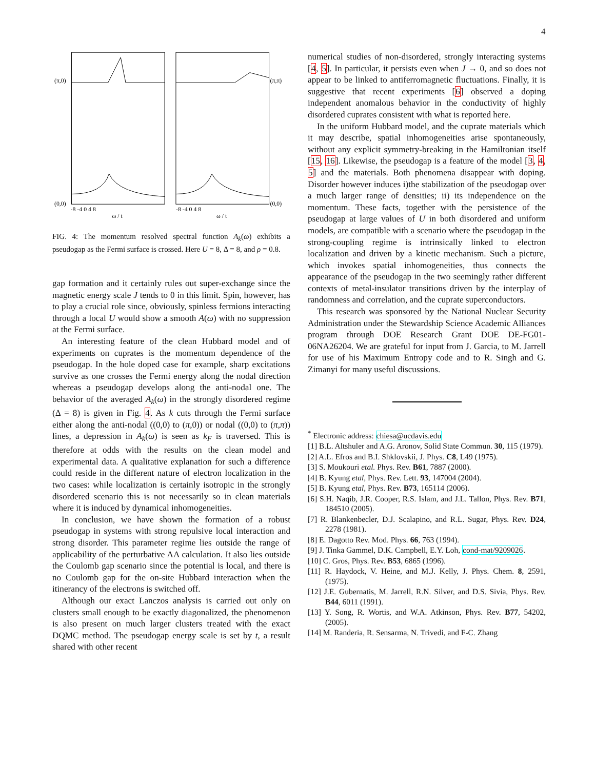4
(π,0)
(0,0)
-8 -4 0 4 8
ω / t
(π,π)
(0,0)
-8 -4 0 4 8
ω / t
FIG. 4: The momentum resolved spectral function A<sub>k</sub>(ω) exhibits a pseudogap as the Fermi surface is crossed. Here U = 8, Δ = 8, and ρ = 0.8.
gap formation and it certainly rules out super-exchange since the magnetic energy scale J tends to 0 in this limit. Spin, however, has to play a crucial role since, obviously, spinless fermions interacting through a local U would show a smooth A(ω) with no suppression at the Fermi surface.
An interesting feature of the clean Hubbard model and of experiments on cuprates is the momentum dependence of the pseudogap. In the hole doped case for example, sharp excitations survive as one crosses the Fermi energy along the nodal direction whereas a pseudogap develops along the anti-nodal one. The behavior of the averaged A<sub>k</sub>(ω) in the strongly disordered regime (Δ = 8) is given in Fig. 4. As k cuts through the Fermi surface either along the anti-nodal ((0,0) to (π,0)) or nodal ((0,0) to (π,π)) lines, a depression in A<sub>k</sub>(ω) is seen as k<sub>F</sub> is traversed. This is therefore at odds with the results on the clean model and experimental data. A qualitative explanation for such a difference could reside in the different nature of electron localization in the two cases: while localization is certainly isotropic in the strongly disordered scenario this is not necessarily so in clean materials where it is induced by dynamical inhomogeneities.
In conclusion, we have shown the formation of a robust pseudogap in systems with strong repulsive local interaction and strong disorder. This parameter regime lies outside the range of applicability of the perturbative AA calculation. It also lies outside the Coulomb gap scenario since the potential is local, and there is no Coulomb gap for the on-site Hubbard interaction when the itinerancy of the electrons is switched off.
Although our exact Lanczos analysis is carried out only on clusters small enough to be exactly diagonalized, the phenomenon is also present on much larger clusters treated with the exact DQMC method. The pseudogap energy scale is set by t, a result shared with other recent
numerical studies of non-disordered, strongly interacting systems [4, 5]. In particular, it persists even when J → 0, and so does not appear to be linked to antiferromagnetic fluctuations. Finally, it is suggestive that recent experiments [6] observed a doping independent anomalous behavior in the conductivity of highly disordered cuprates consistent with what is reported here.
In the uniform Hubbard model, and the cuprate materials which it may describe, spatial inhomogeneities arise spontaneously, without any explicit symmetry-breaking in the Hamiltonian itself [15, 16]. Likewise, the pseudogap is a feature of the model [3, 4, 5] and the materials. Both phenomena disappear with doping. Disorder however induces i)the stabilization of the pseudogap over a much larger range of densities; ii) its independence on the momentum. These facts, together with the persistence of the pseudogap at large values of U in both disordered and uniform models, are compatible with a scenario where the pseudogap in the strong-coupling regime is intrinsically linked to electron localization and driven by a kinetic mechanism. Such a picture, which invokes spatial inhomogeneities, thus connects the appearance of the pseudogap in the two seemingly rather different contexts of metal-insulator transitions driven by the interplay of randomness and correlation, and the cuprate superconductors.
This research was sponsored by the National Nuclear Security Administration under the Stewardship Science Academic Alliances program through DOE Research Grant DOE DE-FG01-06NA26204. We are grateful for input from J. Garcia, to M. Jarrell for use of his Maximum Entropy code and to R. Singh and G. Zimanyi for many useful discussions.
<sup>*</sup> Electronic address: chiesa@ucdavis.edu
[1] B.L. Altshuler and A.G. Aronov, Solid State Commun. 30, 115 (1979).
[2] A.L. Efros and B.I. Shklovskii, J. Phys. C8, L49 (1975).
[3] S. Moukouri etal. Phys. Rev. B61, 7887 (2000).
[4] B. Kyung etal, Phys. Rev. Lett. 93, 147004 (2004).
[5] B. Kyung etal, Phys. Rev. B73, 165114 (2006).
[6] S.H. Naqib, J.R. Cooper, R.S. Islam, and J.L. Tallon, Phys. Rev. B71, 184510 (2005).
[7] R. Blankenbecler, D.J. Scalapino, and R.L. Sugar, Phys. Rev. D24, 2278 (1981).
[8] E. Dagotto Rev. Mod. Phys. 66, 763 (1994).
[9] J. Tinka Gammel, D.K. Campbell, E.Y. Loh, cond-mat/9209026.
[10] C. Gros, Phys. Rev. B53, 6865 (1996).
[11] R. Haydock, V. Heine, and M.J. Kelly, J. Phys. Chem. 8, 2591, (1975).
[12] J.E. Gubernatis, M. Jarrell, R.N. Silver, and D.S. Sivia, Phys. Rev. B44, 6011 (1991).
[13] Y. Song, R. Wortis, and W.A. Atkinson, Phys. Rev. B77, 54202, (2005).
[14] M. Randeria, R. Sensarma, N. Trivedi, and F-C. Zhang